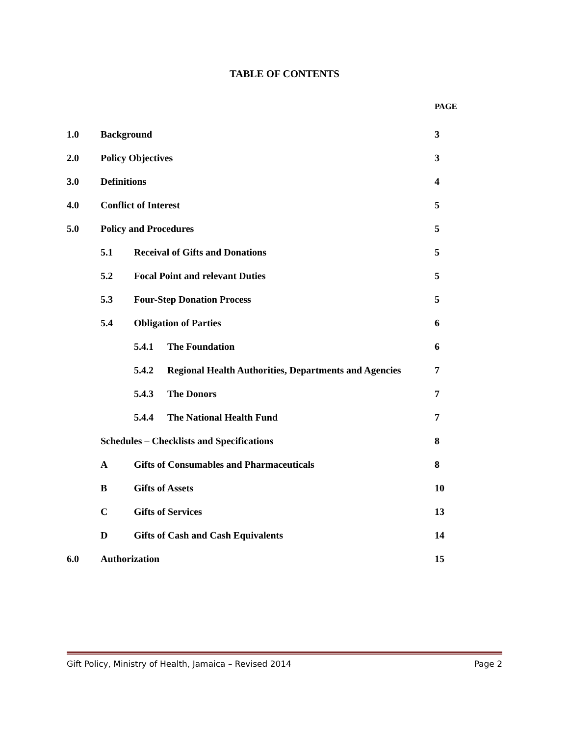TABLE OF CONTENTS
PAGE
1.0 Background 3
2.0 Policy Objectives 3
3.0 Definitions 4
4.0 Conflict of Interest 5
5.0 Policy and Procedures 5
5.1 Receival of Gifts and Donations 5
5.2 Focal Point and relevant Duties 5
5.3 Four-Step Donation Process 5
5.4 Obligation of Parties 6
5.4.1 The Foundation 6
5.4.2 Regional Health Authorities, Departments and Agencies 7
5.4.3 The Donors 7
5.4.4 The National Health Fund 7
Schedules – Checklists and Specifications 8
A Gifts of Consumables and Pharmaceuticals 8
B Gifts of Assets 10
C Gifts of Services 13
D Gifts of Cash and Cash Equivalents 14
6.0 Authorization 15
Gift Policy, Ministry of Health, Jamaica – Revised 2014 Page 2